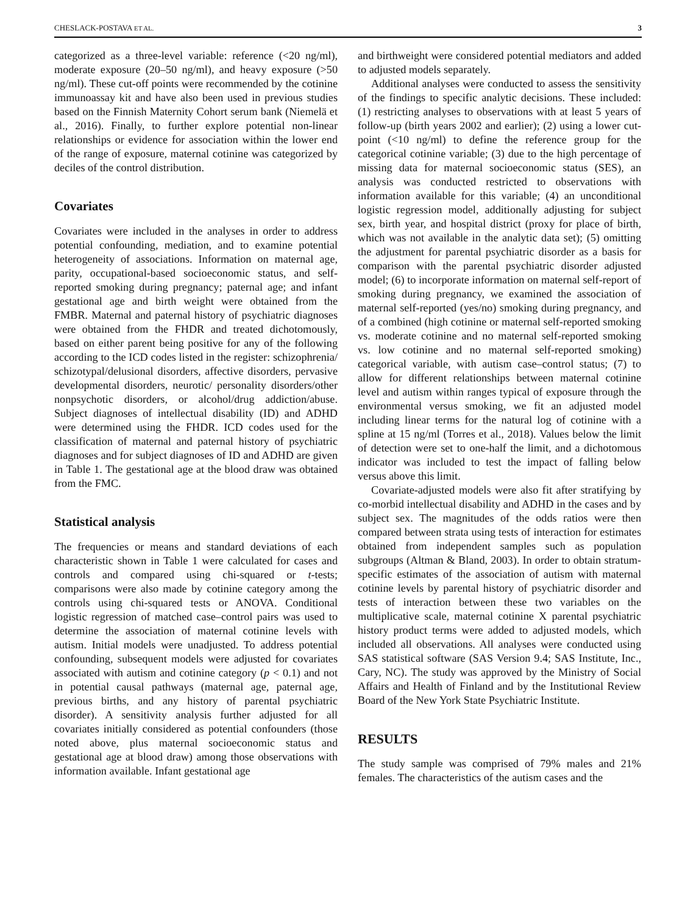CHESLACK-POSTAVA ET AL. 3
categorized as a three-level variable: reference (<20 ng/ml), moderate exposure (20–50 ng/ml), and heavy exposure (>50 ng/ml). These cut-off points were recommended by the cotinine immunoassay kit and have also been used in previous studies based on the Finnish Maternity Cohort serum bank (Niemelä et al., 2016). Finally, to further explore potential non-linear relationships or evidence for association within the lower end of the range of exposure, maternal cotinine was categorized by deciles of the control distribution.
Covariates
Covariates were included in the analyses in order to address potential confounding, mediation, and to examine potential heterogeneity of associations. Information on maternal age, parity, occupational-based socioeconomic status, and self-reported smoking during pregnancy; paternal age; and infant gestational age and birth weight were obtained from the FMBR. Maternal and paternal history of psychiatric diagnoses were obtained from the FHDR and treated dichotomously, based on either parent being positive for any of the following according to the ICD codes listed in the register: schizophrenia/ schizotypal/delusional disorders, affective disorders, pervasive developmental disorders, neurotic/ personality disorders/other nonpsychotic disorders, or alcohol/drug addiction/abuse. Subject diagnoses of intellectual disability (ID) and ADHD were determined using the FHDR. ICD codes used for the classification of maternal and paternal history of psychiatric diagnoses and for subject diagnoses of ID and ADHD are given in Table 1. The gestational age at the blood draw was obtained from the FMC.
Statistical analysis
The frequencies or means and standard deviations of each characteristic shown in Table 1 were calculated for cases and controls and compared using chi-squared or t-tests; comparisons were also made by cotinine category among the controls using chi-squared tests or ANOVA. Conditional logistic regression of matched case–control pairs was used to determine the association of maternal cotinine levels with autism. Initial models were unadjusted. To address potential confounding, subsequent models were adjusted for covariates associated with autism and cotinine category (p < 0.1) and not in potential causal pathways (maternal age, paternal age, previous births, and any history of parental psychiatric disorder). A sensitivity analysis further adjusted for all covariates initially considered as potential confounders (those noted above, plus maternal socioeconomic status and gestational age at blood draw) among those observations with information available. Infant gestational age
and birthweight were considered potential mediators and added to adjusted models separately.
Additional analyses were conducted to assess the sensitivity of the findings to specific analytic decisions. These included: (1) restricting analyses to observations with at least 5 years of follow-up (birth years 2002 and earlier); (2) using a lower cut-point (<10 ng/ml) to define the reference group for the categorical cotinine variable; (3) due to the high percentage of missing data for maternal socioeconomic status (SES), an analysis was conducted restricted to observations with information available for this variable; (4) an unconditional logistic regression model, additionally adjusting for subject sex, birth year, and hospital district (proxy for place of birth, which was not available in the analytic data set); (5) omitting the adjustment for parental psychiatric disorder as a basis for comparison with the parental psychiatric disorder adjusted model; (6) to incorporate information on maternal self-report of smoking during pregnancy, we examined the association of maternal self-reported (yes/no) smoking during pregnancy, and of a combined (high cotinine or maternal self-reported smoking vs. moderate cotinine and no maternal self-reported smoking vs. low cotinine and no maternal self-reported smoking) categorical variable, with autism case–control status; (7) to allow for different relationships between maternal cotinine level and autism within ranges typical of exposure through the environmental versus smoking, we fit an adjusted model including linear terms for the natural log of cotinine with a spline at 15 ng/ml (Torres et al., 2018). Values below the limit of detection were set to one-half the limit, and a dichotomous indicator was included to test the impact of falling below versus above this limit.
Covariate-adjusted models were also fit after stratifying by co-morbid intellectual disability and ADHD in the cases and by subject sex. The magnitudes of the odds ratios were then compared between strata using tests of interaction for estimates obtained from independent samples such as population subgroups (Altman & Bland, 2003). In order to obtain stratum-specific estimates of the association of autism with maternal cotinine levels by parental history of psychiatric disorder and tests of interaction between these two variables on the multiplicative scale, maternal cotinine X parental psychiatric history product terms were added to adjusted models, which included all observations. All analyses were conducted using SAS statistical software (SAS Version 9.4; SAS Institute, Inc., Cary, NC). The study was approved by the Ministry of Social Affairs and Health of Finland and by the Institutional Review Board of the New York State Psychiatric Institute.
RESULTS
The study sample was comprised of 79% males and 21% females. The characteristics of the autism cases and the